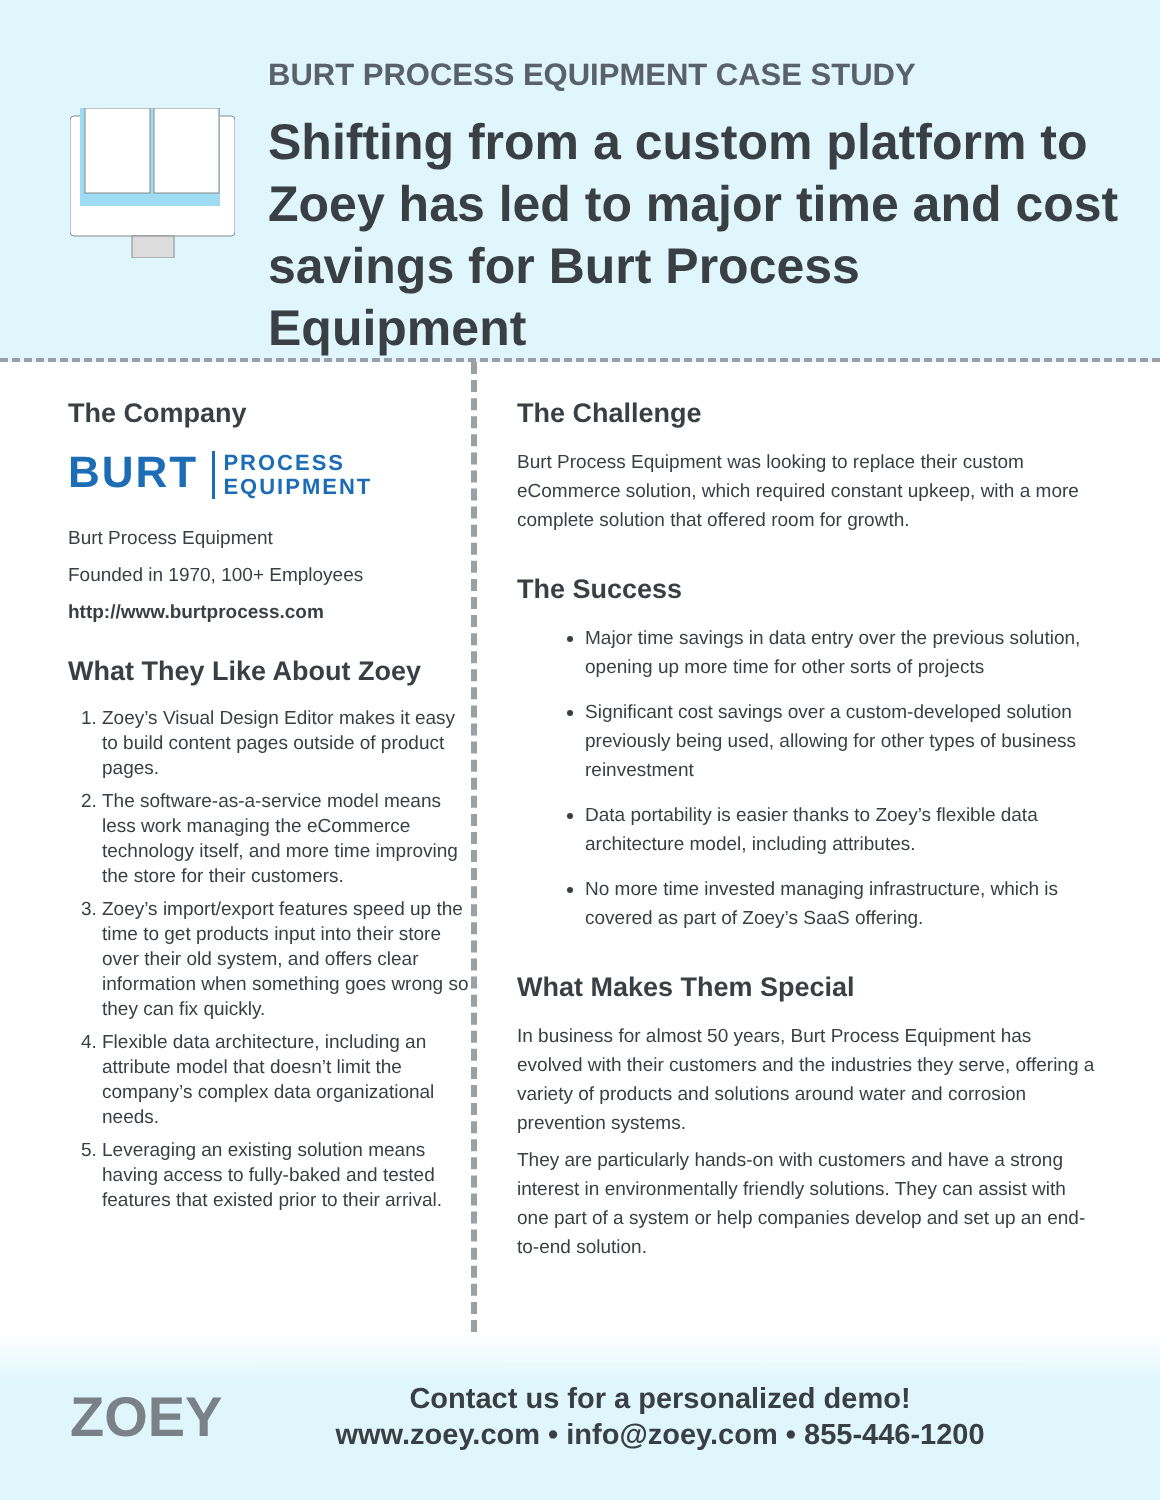BURT PROCESS EQUIPMENT CASE STUDY
Shifting from a custom platform to Zoey has led to major time and cost savings for Burt Process Equipment
The Company
BURT PROCESS
EQUIPMENT
Burt Process Equipment
Founded in 1970, 100+ Employees
http://www.burtprocess.com
What They Like About Zoey
1. Zoey’s Visual Design Editor makes it easy to build content pages outside of product pages.
2. The software-as-a-service model means less work managing the eCommerce technology itself, and more time improving the store for their customers.
3. Zoey’s import/export features speed up the time to get products input into their store over their old system, and offers clear information when something goes wrong so they can fix quickly.
4. Flexible data architecture, including an attribute model that doesn’t limit the company’s complex data organizational needs.
5. Leveraging an existing solution means having access to fully-baked and tested features that existed prior to their arrival.
The Challenge
Burt Process Equipment was looking to replace their custom eCommerce solution, which required constant upkeep, with a more complete solution that offered room for growth.
The Success
Major time savings in data entry over the previous solution, opening up more time for other sorts of projects
Significant cost savings over a custom-developed solution previously being used, allowing for other types of business reinvestment
Data portability is easier thanks to Zoey’s flexible data architecture model, including attributes.
No more time invested managing infrastructure, which is covered as part of Zoey’s SaaS offering.
What Makes Them Special
In business for almost 50 years, Burt Process Equipment has evolved with their customers and the industries they serve, offering a variety of products and solutions around water and corrosion prevention systems.
They are particularly hands-on with customers and have a strong interest in environmentally friendly solutions. They can assist with one part of a system or help companies develop and set up an end-to-end solution.
ZOEY
Contact us for a personalized demo!
www.zoey.com • info@zoey.com • 855-446-1200